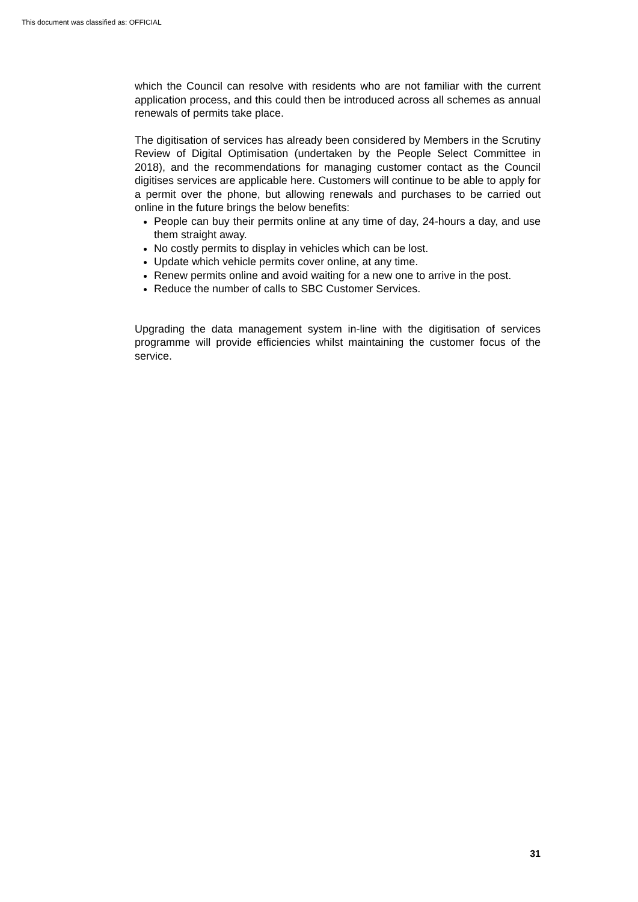This document was classified as: OFFICIAL
which the Council can resolve with residents who are not familiar with the current application process, and this could then be introduced across all schemes as annual renewals of permits take place.
The digitisation of services has already been considered by Members in the Scrutiny Review of Digital Optimisation (undertaken by the People Select Committee in 2018), and the recommendations for managing customer contact as the Council digitises services are applicable here. Customers will continue to be able to apply for a permit over the phone, but allowing renewals and purchases to be carried out online in the future brings the below benefits:
People can buy their permits online at any time of day, 24-hours a day, and use them straight away.
No costly permits to display in vehicles which can be lost.
Update which vehicle permits cover online, at any time.
Renew permits online and avoid waiting for a new one to arrive in the post.
Reduce the number of calls to SBC Customer Services.
Upgrading the data management system in-line with the digitisation of services programme will provide efficiencies whilst maintaining the customer focus of the service.
31